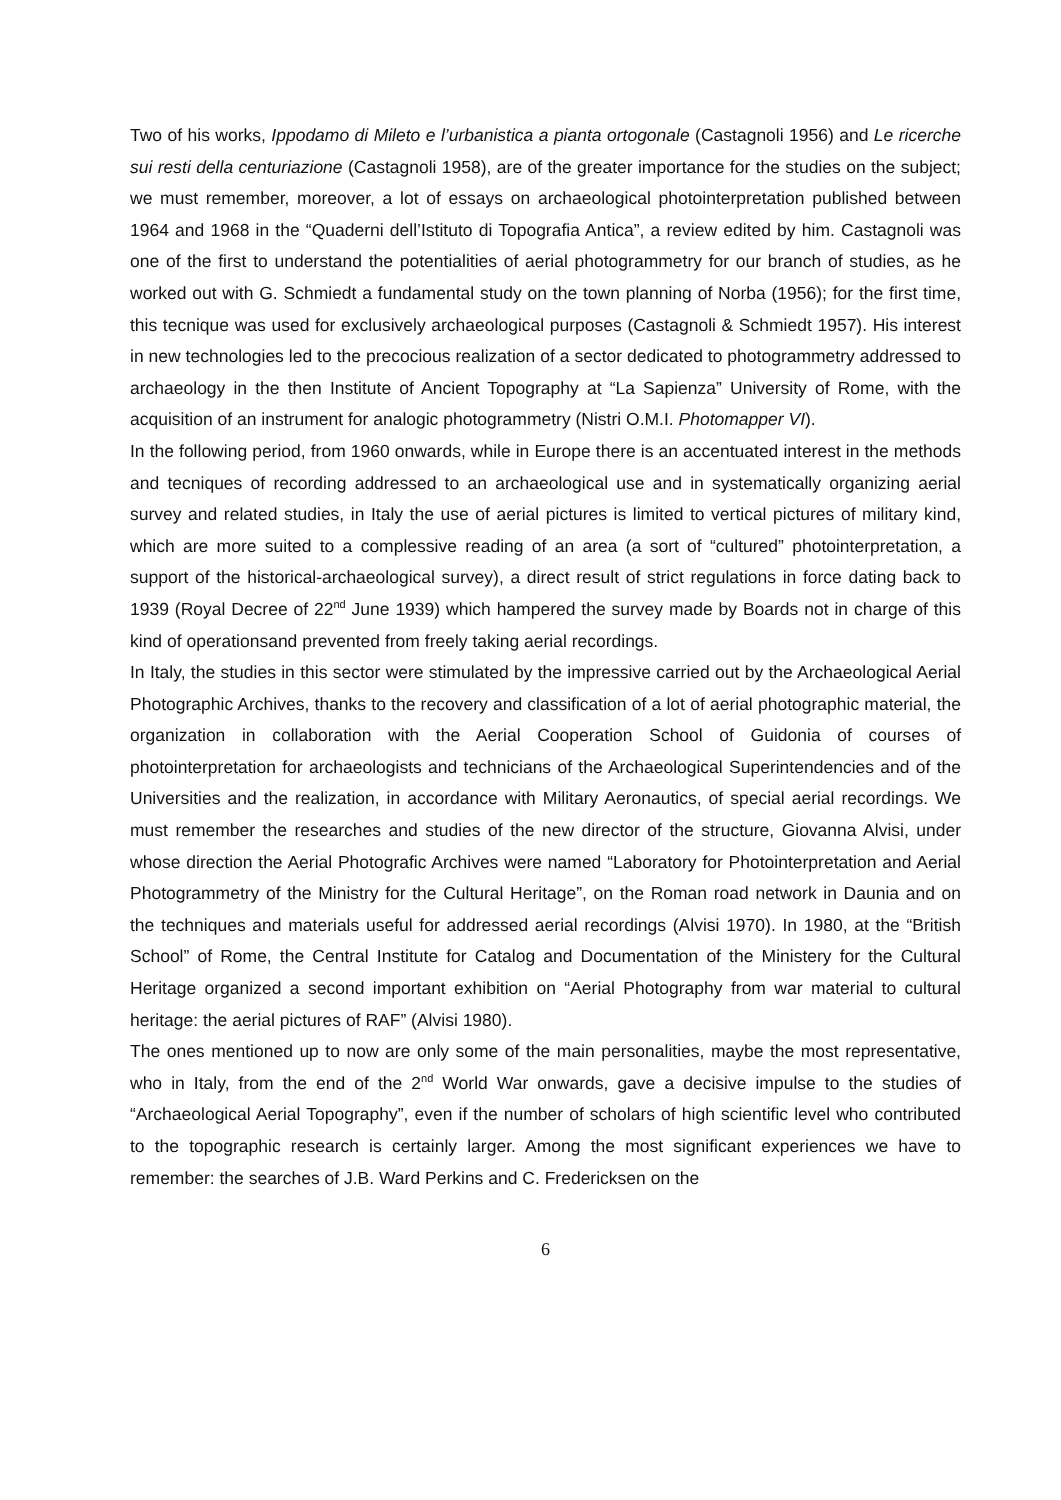Two of his works, Ippodamo di Mileto e l’urbanistica a pianta ortogonale (Castagnoli 1956) and Le ricerche sui resti della centuriazione (Castagnoli 1958), are of the greater importance for the studies on the subject; we must remember, moreover, a lot of essays on archaeological photointerpretation published between 1964 and 1968 in the “Quaderni dell’Istituto di Topografia Antica”, a review edited by him. Castagnoli was one of the first to understand the potentialities of aerial photogrammetry for our branch of studies, as he worked out with G. Schmiedt a fundamental study on the town planning of Norba (1956); for the first time, this tecnique was used for exclusively archaeological purposes (Castagnoli & Schmiedt 1957). His interest in new technologies led to the precocious realization of a sector dedicated to photogrammetry addressed to archaeology in the then Institute of Ancient Topography at “La Sapienza” University of Rome, with the acquisition of an instrument for analogic photogrammetry (Nistri O.M.I. Photomapper VI).
In the following period, from 1960 onwards, while in Europe there is an accentuated interest in the methods and tecniques of recording addressed to an archaeological use and in systematically organizing aerial survey and related studies, in Italy the use of aerial pictures is limited to vertical pictures of military kind, which are more suited to a complessive reading of an area (a sort of “cultured” photointerpretation, a support of the historical-archaeological survey), a direct result of strict regulations in force dating back to 1939 (Royal Decree of 22<sup>nd</sup> June 1939) which hampered the survey made by Boards not in charge of this kind of operationsand prevented from freely taking aerial recordings.
In Italy, the studies in this sector were stimulated by the impressive carried out by the Archaeological Aerial Photographic Archives, thanks to the recovery and classification of a lot of aerial photographic material, the organization in collaboration with the Aerial Cooperation School of Guidonia of courses of photointerpretation for archaeologists and technicians of the Archaeological Superintendencies and of the Universities and the realization, in accordance with Military Aeronautics, of special aerial recordings. We must remember the researches and studies of the new director of the structure, Giovanna Alvisi, under whose direction the Aerial Photografic Archives were named “Laboratory for Photointerpretation and Aerial Photogrammetry of the Ministry for the Cultural Heritage”, on the Roman road network in Daunia and on the techniques and materials useful for addressed aerial recordings (Alvisi 1970). In 1980, at the “British School” of Rome, the Central Institute for Catalog and Documentation of the Ministery for the Cultural Heritage organized a second important exhibition on “Aerial Photography from war material to cultural heritage: the aerial pictures of RAF” (Alvisi 1980).
The ones mentioned up to now are only some of the main personalities, maybe the most representative, who in Italy, from the end of the 2<sup>nd</sup> World War onwards, gave a decisive impulse to the studies of “Archaeological Aerial Topography”, even if the number of scholars of high scientific level who contributed to the topographic research is certainly larger. Among the most significant experiences we have to remember: the searches of J.B. Ward Perkins and C. Fredericksen on the
6